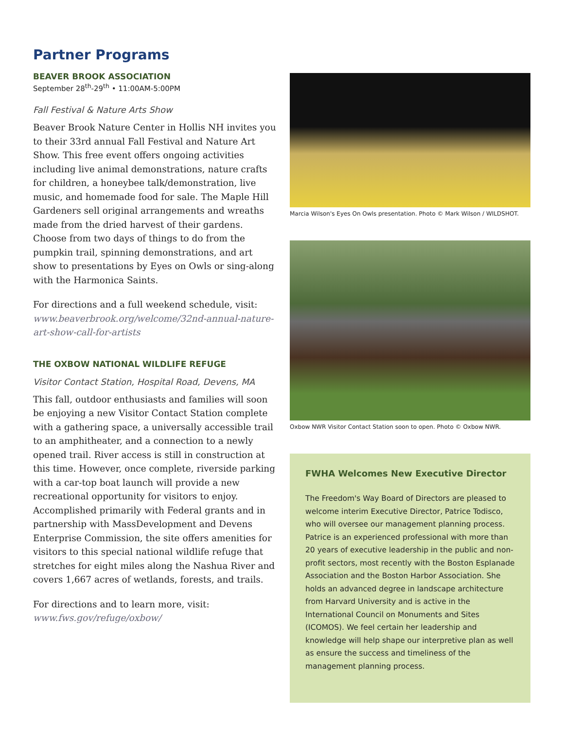Partner Programs
BEAVER BROOK ASSOCIATION
September 28<sup>th</sup>-29<sup>th</sup> • 11:00AM-5:00PM
Fall Festival & Nature Arts Show
Beaver Brook Nature Center in Hollis NH invites you to their 33rd annual Fall Festival and Nature Art Show. This free event offers ongoing activities including live animal demonstrations, nature crafts for children, a honeybee talk/demonstration, live music, and homemade food for sale. The Maple Hill Gardeners sell original arrangements and wreaths made from the dried harvest of their gardens. Choose from two days of things to do from the pumpkin trail, spinning demonstrations, and art show to presentations by Eyes on Owls or sing-along with the Harmonica Saints.
For directions and a full weekend schedule, visit:
www.beaverbrook.org/welcome/32nd-annual-nature-art-show-call-for-artists
THE OXBOW NATIONAL WILDLIFE REFUGE
Visitor Contact Station, Hospital Road, Devens, MA
This fall, outdoor enthusiasts and families will soon be enjoying a new Visitor Contact Station complete with a gathering space, a universally accessible trail to an amphitheater, and a connection to a newly opened trail. River access is still in construction at this time. However, once complete, riverside parking with a car-top boat launch will provide a new recreational opportunity for visitors to enjoy. Accomplished primarily with Federal grants and in partnership with MassDevelopment and Devens Enterprise Commission, the site offers amenities for visitors to this special national wildlife refuge that stretches for eight miles along the Nashua River and covers 1,667 acres of wetlands, forests, and trails.
For directions and to learn more, visit:
www.fws.gov/refuge/oxbow/
Marcia Wilson's Eyes On Owls presentation. Photo © Mark Wilson / WILDSHOT.
Oxbow NWR Visitor Contact Station soon to open. Photo © Oxbow NWR.
FWHA Welcomes New Executive Director
The Freedom's Way Board of Directors are pleased to welcome interim Executive Director, Patrice Todisco, who will oversee our management planning process. Patrice is an experienced professional with more than 20 years of executive leadership in the public and non-profit sectors, most recently with the Boston Esplanade Association and the Boston Harbor Association. She holds an advanced degree in landscape architecture from Harvard University and is active in the International Council on Monuments and Sites (ICOMOS). We feel certain her leadership and knowledge will help shape our interpretive plan as well as ensure the success and timeliness of the management planning process.